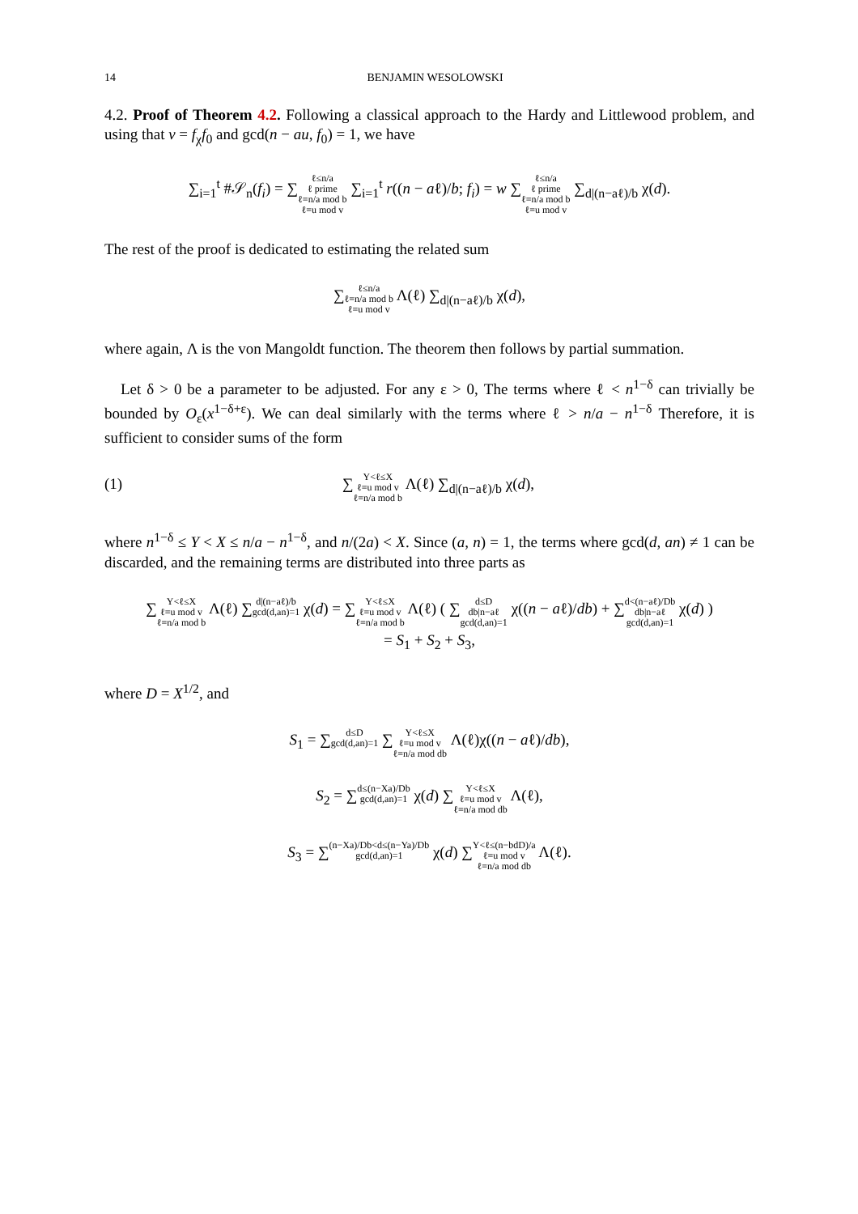14 BENJAMIN WESOLOWSKI
4.2. Proof of Theorem 4.2. Following a classical approach to the Hardy and Littlewood problem, and using that v = f<sub>χ</sub>f<sub>0</sub> and gcd(n − au, f<sub>0</sub>) = 1, we have
∑<sub>i=1</sub><sup>t</sup> #𝒮<sub>n</sub>(f<sub>i</sub>) = ∑ℓ≤n/a
ℓ prime
ℓ≡n/a mod b
ℓ≡u mod v ∑<sub>i=1</sub><sup>t</sup> r((n − aℓ)/b; f<sub>i</sub>) = w ∑ℓ≤n/a
ℓ prime
ℓ≡n/a mod b
ℓ≡u mod v ∑<sub>d|(n−aℓ)/b</sub> χ(d).
The rest of the proof is dedicated to estimating the related sum
∑ℓ≤n/a
ℓ≡n/a mod b
ℓ≡u mod v Λ(ℓ) ∑<sub>d|(n−aℓ)/b</sub> χ(d),
where again, Λ is the von Mangoldt function. The theorem then follows by partial summation.
Let δ > 0 be a parameter to be adjusted. For any ε > 0, The terms where ℓ < n<sup>1−δ</sup> can trivially be bounded by O<sub>ε</sub>(x<sup>1−δ+ε</sup>). We can deal similarly with the terms where ℓ > n/a − n<sup>1−δ</sup> Therefore, it is sufficient to consider sums of the form
(1) ∑Y<ℓ≤X
ℓ≡u mod v
ℓ≡n/a mod b Λ(ℓ) ∑<sub>d|(n−aℓ)/b</sub> χ(d),
where n<sup>1−δ</sup> ≤ Y < X ≤ n/a − n<sup>1−δ</sup>, and n/(2a) < X. Since (a, n) = 1, the terms where gcd(d, an) ≠ 1 can be discarded, and the remaining terms are distributed into three parts as
∑Y<ℓ≤X
ℓ≡u mod v
ℓ≡n/a mod b Λ(ℓ) ∑d|(n−aℓ)/b
gcd(d,an)=1 χ(d) = ∑Y<ℓ≤X
ℓ≡u mod v
ℓ≡n/a mod b Λ(ℓ) ( ∑d≤D
db|n−aℓ
gcd(d,an)=1 χ((n − aℓ)/db) + ∑d<(n−aℓ)/Db
db|n−aℓ
gcd(d,an)=1 χ(d) )
= S<sub>1</sub> + S<sub>2</sub> + S<sub>3</sub>,
where D = X<sup>1/2</sup>, and
S<sub>1</sub> = ∑d≤D
gcd(d,an)=1 ∑Y<ℓ≤X
ℓ≡u mod v
ℓ≡n/a mod db Λ(ℓ)χ((n − aℓ)/db),
S<sub>2</sub> = ∑d≤(n−Xa)/Db
gcd(d,an)=1 χ(d) ∑Y<ℓ≤X
ℓ≡u mod v
ℓ≡n/a mod db Λ(ℓ),
S<sub>3</sub> = ∑(n−Xa)/Db<d≤(n−Ya)/Db
gcd(d,an)=1 χ(d) ∑Y<ℓ≤(n−bdD)/a
ℓ≡u mod v
ℓ≡n/a mod db Λ(ℓ).